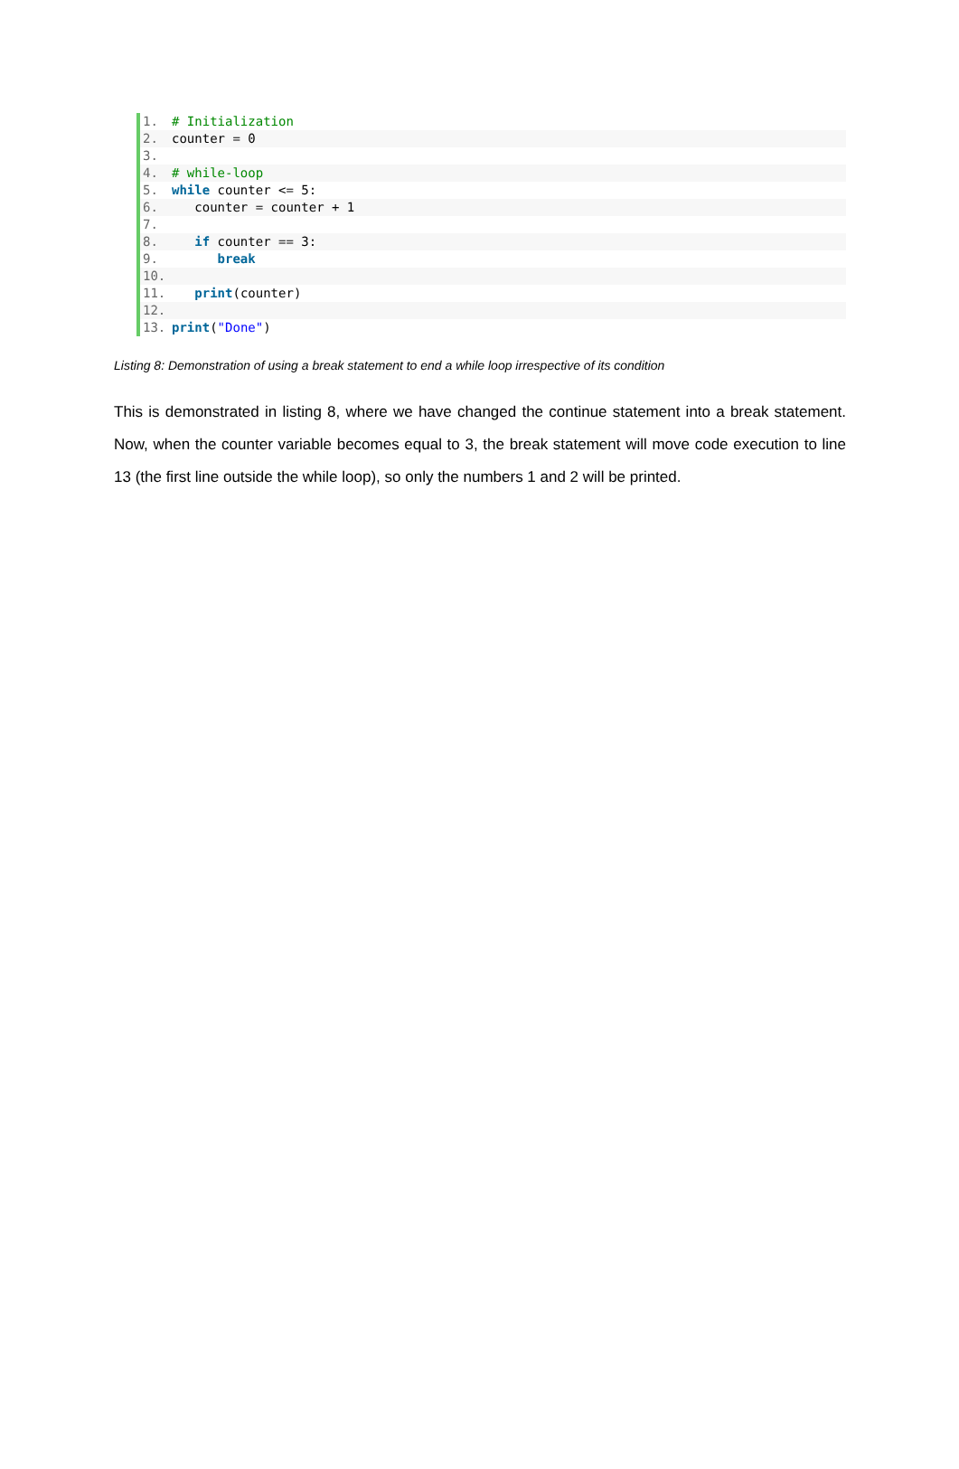1. # Initialization
2. counter = 0
3.
4. # while-loop
5. while counter <= 5:
6. counter = counter + 1
7.
8. if counter == 3:
9. break
10.
11. print(counter)
12.
13. print("Done")
Listing 8: Demonstration of using a break statement to end a while loop irrespective of its condition
This is demonstrated in listing 8, where we have changed the continue statement into a break statement. Now, when the counter variable becomes equal to 3, the break statement will move code execution to line 13 (the first line outside the while loop), so only the numbers 1 and 2 will be printed.